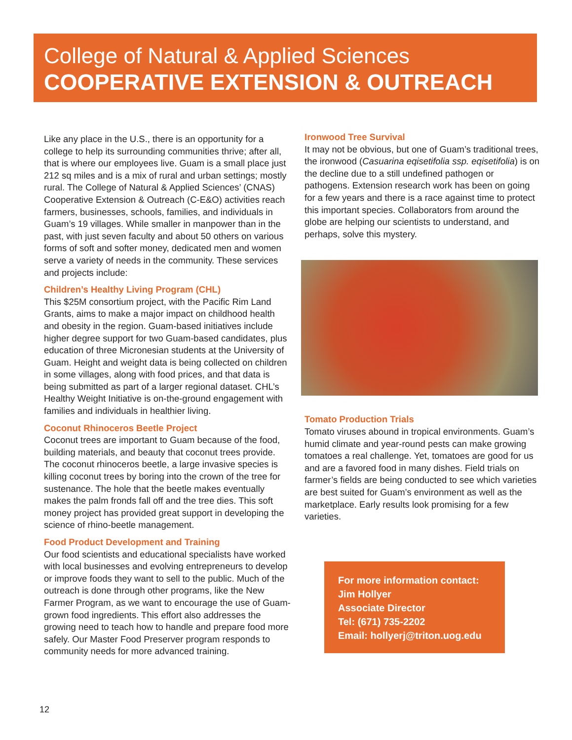College of Natural & Applied Sciences
COOPERATIVE EXTENSION & OUTREACH
Like any place in the U.S., there is an opportunity for a college to help its surrounding communities thrive; after all, that is where our employees live. Guam is a small place just 212 sq miles and is a mix of rural and urban settings; mostly rural. The College of Natural & Applied Sciences’ (CNAS) Cooperative Extension & Outreach (C-E&O) activities reach farmers, businesses, schools, families, and individuals in Guam’s 19 villages. While smaller in manpower than in the past, with just seven faculty and about 50 others on various forms of soft and softer money, dedicated men and women serve a variety of needs in the community. These services and projects include:
Children’s Healthy Living Program (CHL)
This $25M consortium project, with the Pacific Rim Land Grants, aims to make a major impact on childhood health and obesity in the region. Guam-based initiatives include higher degree support for two Guam-based candidates, plus education of three Micronesian students at the University of Guam. Height and weight data is being collected on children in some villages, along with food prices, and that data is being submitted as part of a larger regional dataset. CHL’s Healthy Weight Initiative is on-the-ground engagement with families and individuals in healthier living.
Coconut Rhinoceros Beetle Project
Coconut trees are important to Guam because of the food, building materials, and beauty that coconut trees provide. The coconut rhinoceros beetle, a large invasive species is killing coconut trees by boring into the crown of the tree for sustenance. The hole that the beetle makes eventually makes the palm fronds fall off and the tree dies. This soft money project has provided great support in developing the science of rhino-beetle management.
Food Product Development and Training
Our food scientists and educational specialists have worked with local businesses and evolving entrepreneurs to develop or improve foods they want to sell to the public. Much of the outreach is done through other programs, like the New Farmer Program, as we want to encourage the use of Guam-grown food ingredients. This effort also addresses the growing need to teach how to handle and prepare food more safely. Our Master Food Preserver program responds to community needs for more advanced training.
Ironwood Tree Survival
It may not be obvious, but one of Guam’s traditional trees, the ironwood (Casuarina eqisetifolia ssp. eqisetifolia) is on the decline due to a still undefined pathogen or pathogens. Extension research work has been on going for a few years and there is a race against time to protect this important species. Collaborators from around the globe are helping our scientists to understand, and perhaps, solve this mystery.
Tomato Production Trials
Tomato viruses abound in tropical environments. Guam’s humid climate and year-round pests can make growing tomatoes a real challenge. Yet, tomatoes are good for us and are a favored food in many dishes. Field trials on farmer’s fields are being conducted to see which varieties are best suited for Guam’s environment as well as the marketplace. Early results look promising for a few varieties.
For more information contact:
Jim Hollyer
Associate Director
Tel: (671) 735-2202
Email: hollyerj@triton.uog.edu
12